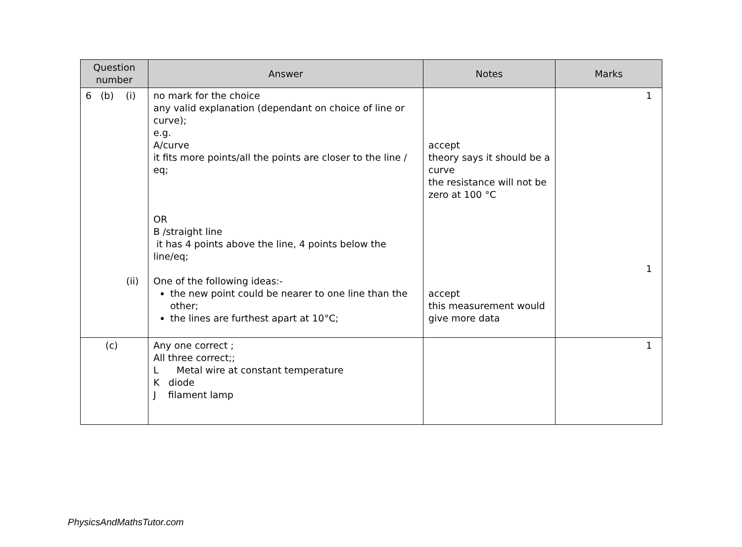| Question number | Answer | Notes | Marks |
| --- | --- | --- | --- |
| 6 (b) (i) (ii) | no mark for the choice any valid explanation (dependant on choice of line or curve); e.g. A/curve it fits more points/all the points are closer to the line / eq; OR B /straight line it has 4 points above the line, 4 points below the line/eq; One of the following ideas:- the new point could be nearer to one line than the other; the lines are furthest apart at 10°C; | accept theory says it should be a curve the resistance will not be zero at 100 °C accept this measurement would give more data | 1 1 |
| (c) | Any one correct ; All three correct;; L Metal wire at constant temperature K diode J filament lamp | | 1 |
PhysicsAndMathsTutor.com